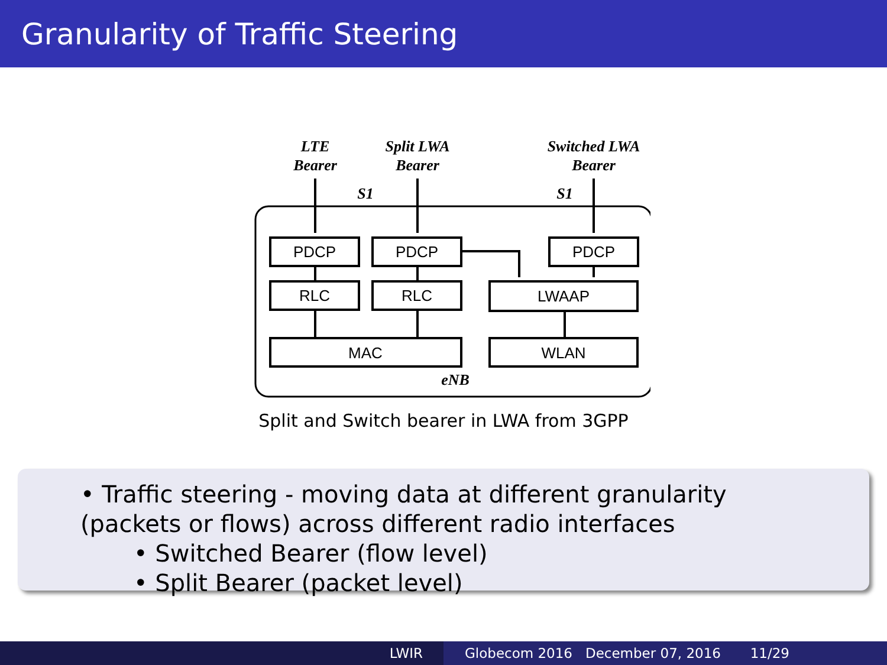Granularity of Traffic Steering
LTE
Bearer
Split LWA
Bearer
Switched LWA
Bearer
S1
S1
eNB
PDCP
PDCP
PDCP
RLC
RLC
LWAAP
MAC
WLAN
Split and Switch bearer in LWA from 3GPP
• Traffic steering - moving data at different granularity (packets or flows) across different radio interfaces
• Switched Bearer (flow level)
• Split Bearer (packet level)
LWIR Globecom 2016 December 07, 2016 11/29